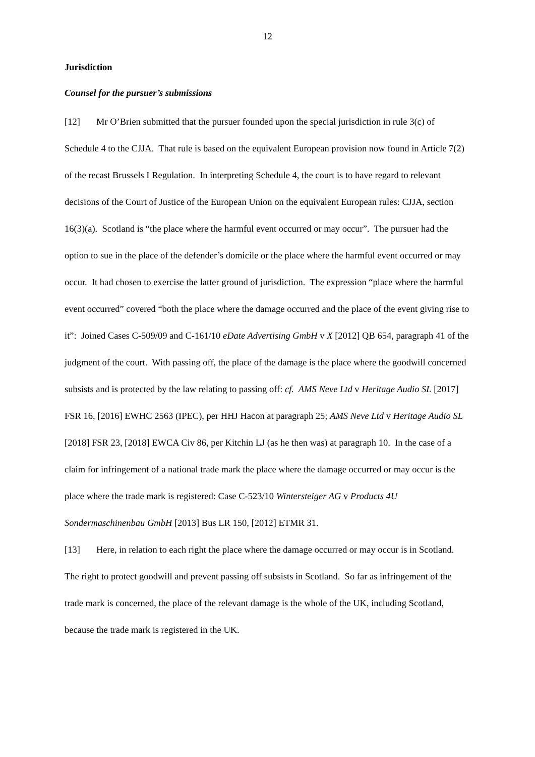12
Jurisdiction
Counsel for the pursuer’s submissions
[12] Mr O’Brien submitted that the pursuer founded upon the special jurisdiction in rule 3(c) of Schedule 4 to the CJJA. That rule is based on the equivalent European provision now found in Article 7(2) of the recast Brussels I Regulation. In interpreting Schedule 4, the court is to have regard to relevant decisions of the Court of Justice of the European Union on the equivalent European rules: CJJA, section 16(3)(a). Scotland is “the place where the harmful event occurred or may occur”. The pursuer had the option to sue in the place of the defender’s domicile or the place where the harmful event occurred or may occur. It had chosen to exercise the latter ground of jurisdiction. The expression “place where the harmful event occurred” covered “both the place where the damage occurred and the place of the event giving rise to it”: Joined Cases C-509/09 and C-161/10 eDate Advertising GmbH v X [2012] QB 654, paragraph 41 of the judgment of the court. With passing off, the place of the damage is the place where the goodwill concerned subsists and is protected by the law relating to passing off: cf. AMS Neve Ltd v Heritage Audio SL [2017] FSR 16, [2016] EWHC 2563 (IPEC), per HHJ Hacon at paragraph 25; AMS Neve Ltd v Heritage Audio SL [2018] FSR 23, [2018] EWCA Civ 86, per Kitchin LJ (as he then was) at paragraph 10. In the case of a claim for infringement of a national trade mark the place where the damage occurred or may occur is the place where the trade mark is registered: Case C-523/10 Wintersteiger AG v Products 4U Sondermaschinenbau GmbH [2013] Bus LR 150, [2012] ETMR 31.
[13] Here, in relation to each right the place where the damage occurred or may occur is in Scotland. The right to protect goodwill and prevent passing off subsists in Scotland. So far as infringement of the trade mark is concerned, the place of the relevant damage is the whole of the UK, including Scotland, because the trade mark is registered in the UK.